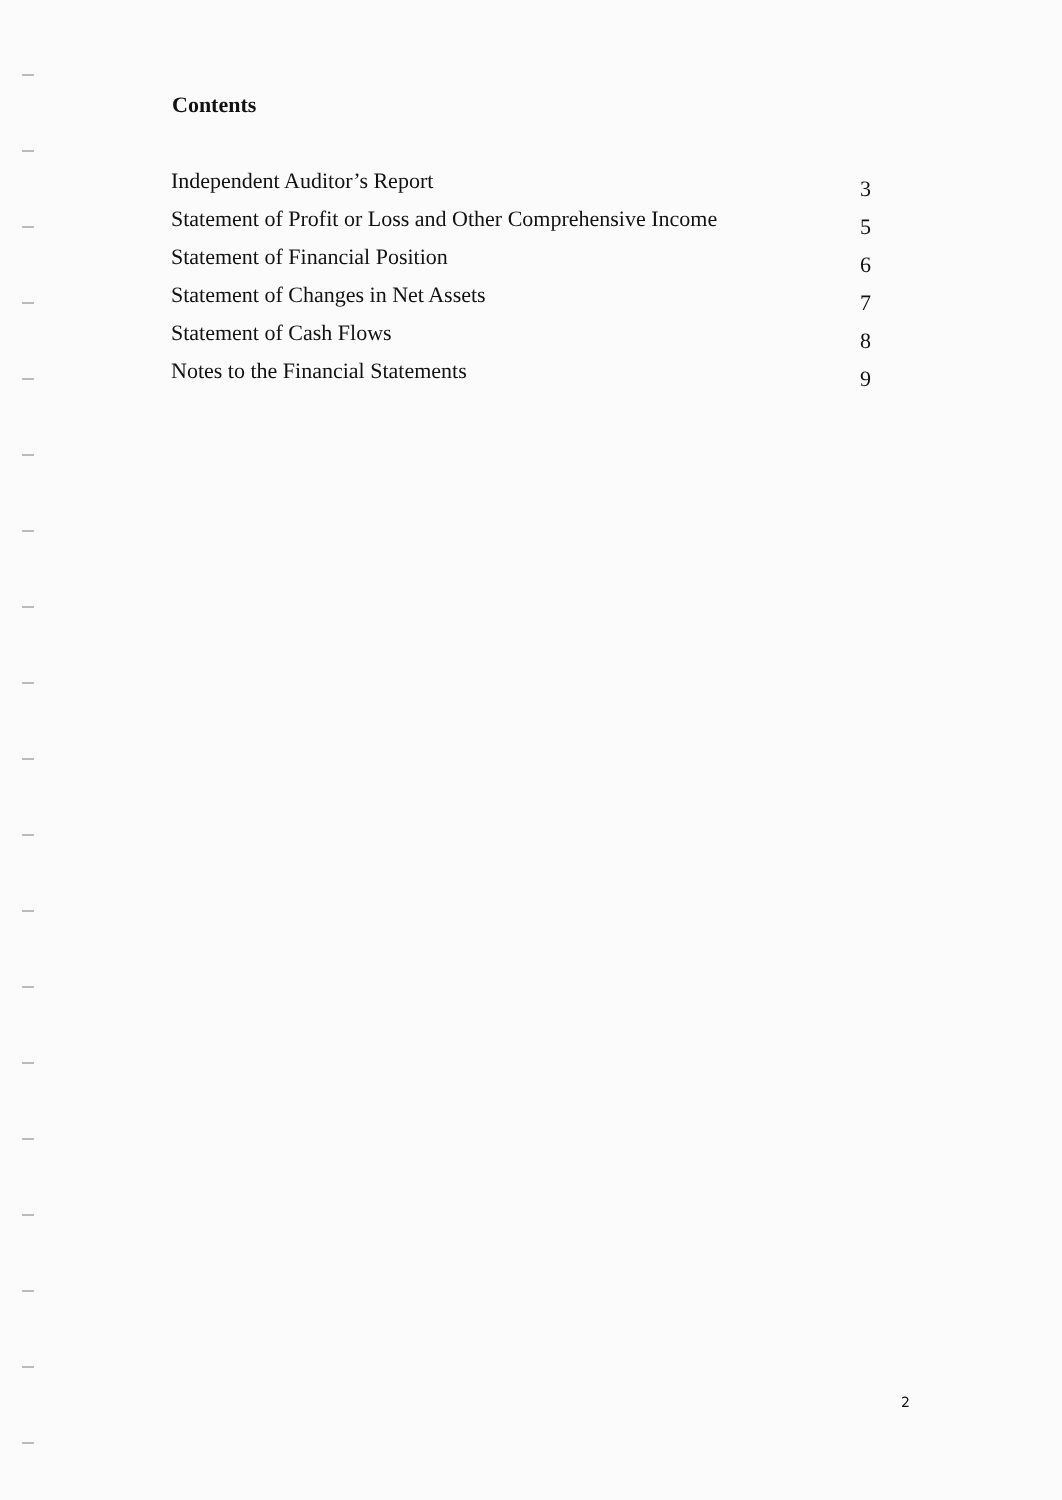Contents
Independent Auditor’s Report 3
Statement of Profit or Loss and Other Comprehensive Income 5
Statement of Financial Position 6
Statement of Changes in Net Assets 7
Statement of Cash Flows 8
Notes to the Financial Statements 9
2